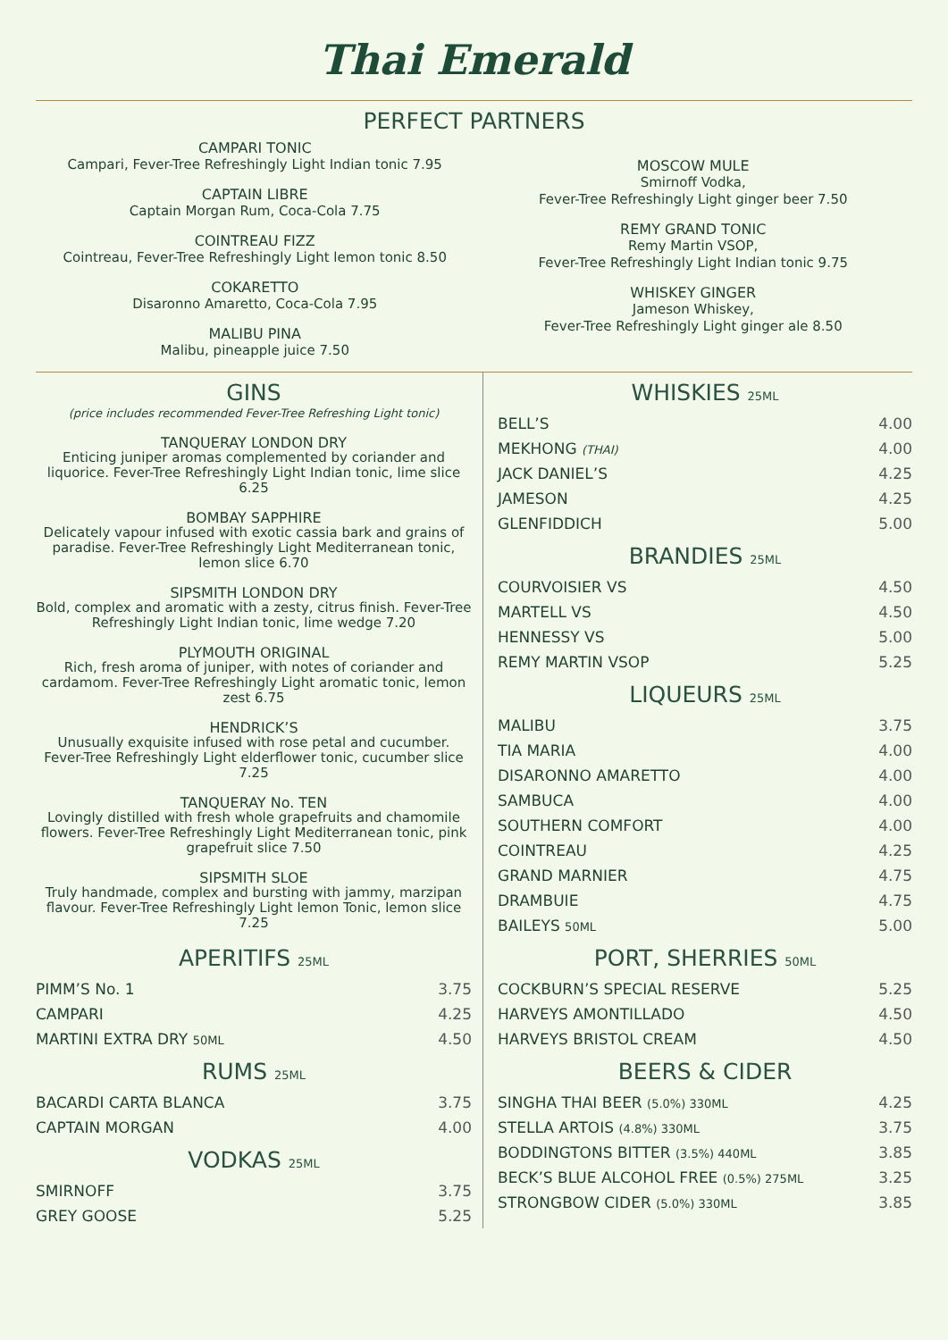Thai Emerald
PERFECT PARTNERS
CAMPARI TONIC
Campari, Fever-Tree Refreshingly Light Indian tonic 7.95
CAPTAIN LIBRE
Captain Morgan Rum, Coca-Cola 7.75
COINTREAU FIZZ
Cointreau, Fever-Tree Refreshingly Light lemon tonic 8.50
COKARETTO
Disaronno Amaretto, Coca-Cola 7.95
MALIBU PINA
Malibu, pineapple juice 7.50
MOSCOW MULE
Smirnoff Vodka,
Fever-Tree Refreshingly Light ginger beer 7.50
REMY GRAND TONIC
Remy Martin VSOP,
Fever-Tree Refreshingly Light Indian tonic 9.75
WHISKEY GINGER
Jameson Whiskey,
Fever-Tree Refreshingly Light ginger ale 8.50
GINS
(price includes recommended Fever-Tree Refreshing Light tonic)
TANQUERAY LONDON DRY
Enticing juniper aromas complemented by coriander and liquorice. Fever-Tree Refreshingly Light Indian tonic, lime slice 6.25
BOMBAY SAPPHIRE
Delicately vapour infused with exotic cassia bark and grains of paradise. Fever-Tree Refreshingly Light Mediterranean tonic, lemon slice 6.70
SIPSMITH LONDON DRY
Bold, complex and aromatic with a zesty, citrus finish. Fever-Tree Refreshingly Light Indian tonic, lime wedge 7.20
PLYMOUTH ORIGINAL
Rich, fresh aroma of juniper, with notes of coriander and cardamom. Fever-Tree Refreshingly Light aromatic tonic, lemon zest 6.75
HENDRICK’S
Unusually exquisite infused with rose petal and cucumber. Fever-Tree Refreshingly Light elderflower tonic, cucumber slice 7.25
TANQUERAY No. TEN
Lovingly distilled with fresh whole grapefruits and chamomile flowers. Fever-Tree Refreshingly Light Mediterranean tonic, pink grapefruit slice 7.50
SIPSMITH SLOE
Truly handmade, complex and bursting with jammy, marzipan flavour. Fever-Tree Refreshingly Light lemon Tonic, lemon slice 7.25
APERITIFS 25ML
| PIMM’S No. 1 | 3.75 |
| CAMPARI | 4.25 |
| MARTINI EXTRA DRY 50ML | 4.50 |
RUMS 25ML
| BACARDI CARTA BLANCA | 3.75 |
| CAPTAIN MORGAN | 4.00 |
VODKAS 25ML
| SMIRNOFF | 3.75 |
| GREY GOOSE | 5.25 |
WHISKIES 25ML
| BELL’S | 4.00 |
| MEKHONG (THAI) | 4.00 |
| JACK DANIEL’S | 4.25 |
| JAMESON | 4.25 |
| GLENFIDDICH | 5.00 |
BRANDIES 25ML
| COURVOISIER VS | 4.50 |
| MARTELL VS | 4.50 |
| HENNESSY VS | 5.00 |
| REMY MARTIN VSOP | 5.25 |
LIQUEURS 25ML
| MALIBU | 3.75 |
| TIA MARIA | 4.00 |
| DISARONNO AMARETTO | 4.00 |
| SAMBUCA | 4.00 |
| SOUTHERN COMFORT | 4.00 |
| COINTREAU | 4.25 |
| GRAND MARNIER | 4.75 |
| DRAMBUIE | 4.75 |
| BAILEYS 50ML | 5.00 |
PORT, SHERRIES 50ML
| COCKBURN’S SPECIAL RESERVE | 5.25 |
| HARVEYS AMONTILLADO | 4.50 |
| HARVEYS BRISTOL CREAM | 4.50 |
BEERS & CIDER
| SINGHA THAI BEER (5.0%) 330ML | 4.25 |
| STELLA ARTOIS (4.8%) 330ML | 3.75 |
| BODDINGTONS BITTER (3.5%) 440ML | 3.85 |
| BECK’S BLUE ALCOHOL FREE (0.5%) 275ML | 3.25 |
| STRONGBOW CIDER (5.0%) 330ML | 3.85 |